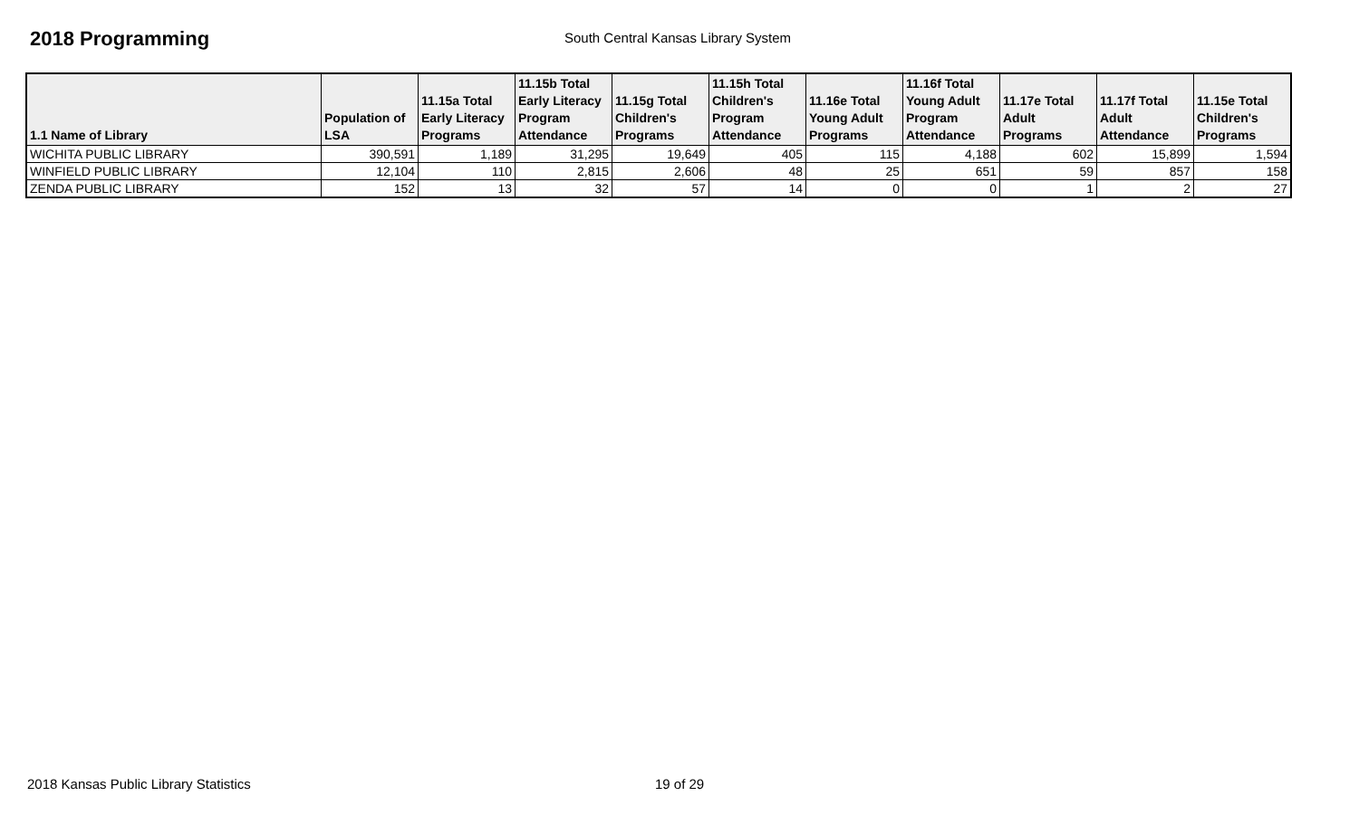2018 Programming
South Central Kansas Library System
| 1.1 Name of Library | Population of LSA | 11.15a Total Early Literacy Programs | 11.15b Total Early Literacy Program Attendance | 11.15g Total Children's Programs | 11.15h Total Children's Program Attendance | 11.16e Total Young Adult Programs | 11.16f Total Young Adult Program Attendance | 11.17e Total Adult Programs | 11.17f Total Adult Attendance | 11.15e Total Children's Programs |
| --- | --- | --- | --- | --- | --- | --- | --- | --- | --- | --- |
| WICHITA PUBLIC LIBRARY | 390,591 | 1,189 | 31,295 | 19,649 | 405 | 115 | 4,188 | 602 | 15,899 | 1,594 |
| WINFIELD PUBLIC LIBRARY | 12,104 | 110 | 2,815 | 2,606 | 48 | 25 | 651 | 59 | 857 | 158 |
| ZENDA PUBLIC LIBRARY | 152 | 13 | 32 | 57 | 14 | 0 | 0 | 1 | 2 | 27 |
2018 Kansas Public Library Statistics 19 of 29